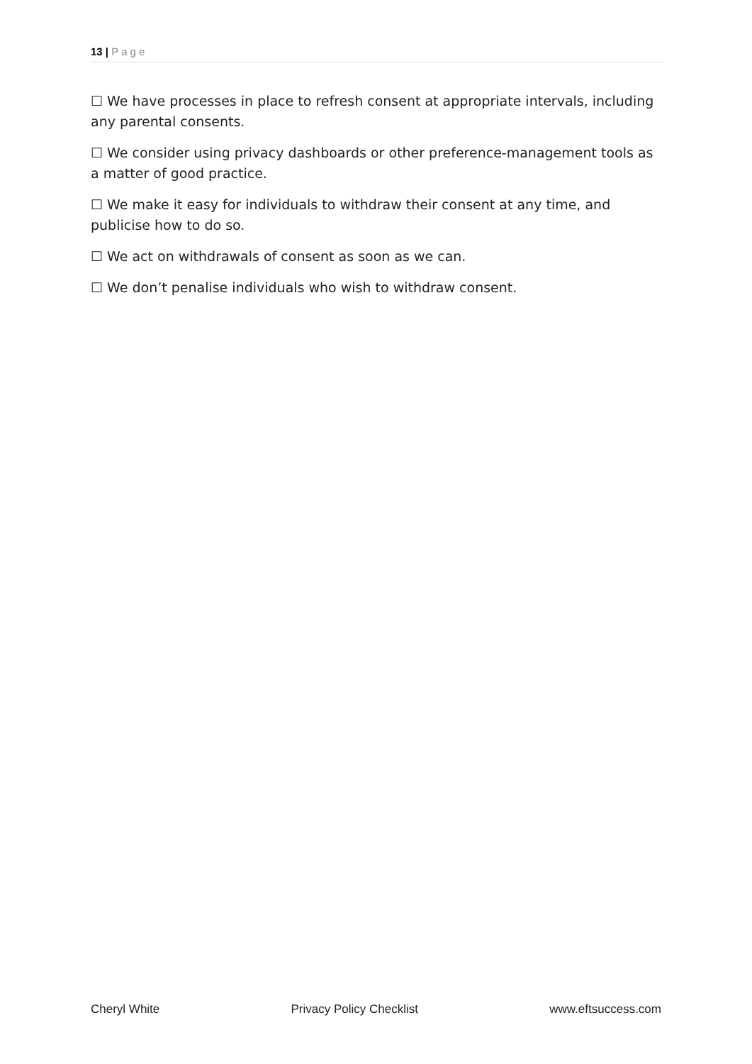13 | Page
☐ We have processes in place to refresh consent at appropriate intervals, including any parental consents.
☐ We consider using privacy dashboards or other preference-management tools as a matter of good practice.
☐ We make it easy for individuals to withdraw their consent at any time, and publicise how to do so.
☐ We act on withdrawals of consent as soon as we can.
☐ We don’t penalise individuals who wish to withdraw consent.
Cheryl White Privacy Policy Checklist www.eftsuccess.com